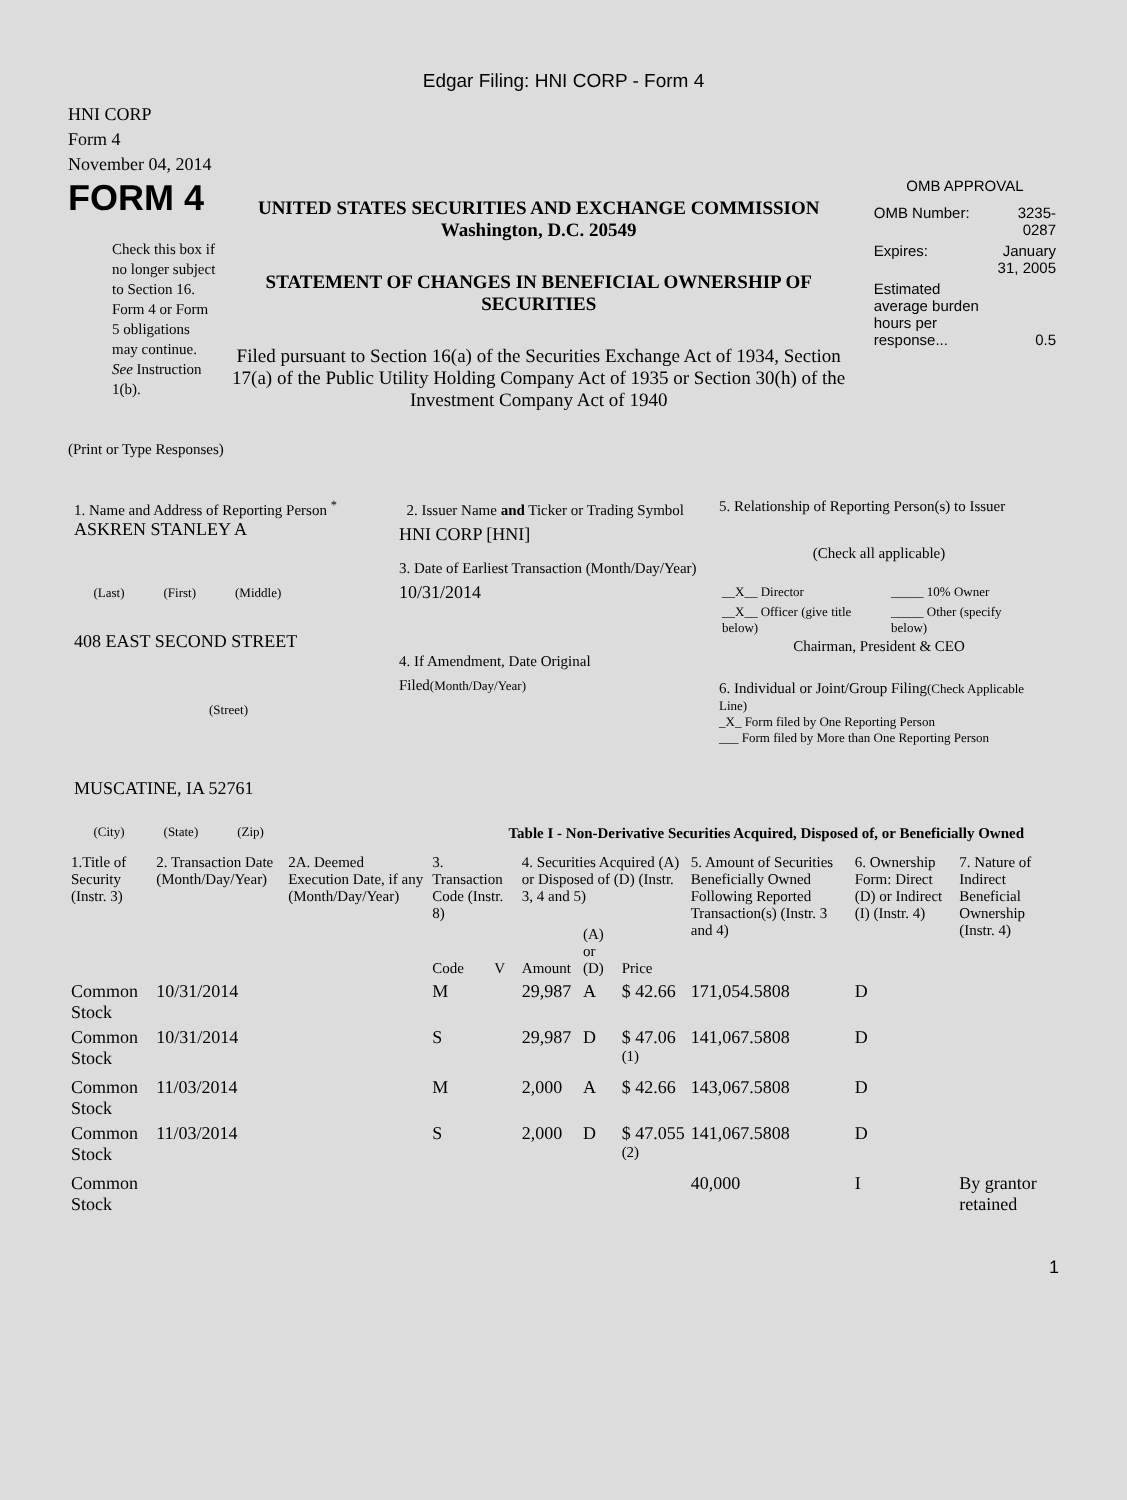Edgar Filing: HNI CORP - Form 4
HNI CORP
Form 4
November 04, 2014
FORM 4
Check this box if no longer subject to Section 16. Form 4 or Form 5 obligations may continue. See Instruction 1(b).
UNITED STATES SECURITIES AND EXCHANGE COMMISSION
Washington, D.C. 20549
STATEMENT OF CHANGES IN BENEFICIAL OWNERSHIP OF SECURITIES
Filed pursuant to Section 16(a) of the Securities Exchange Act of 1934, Section 17(a) of the Public Utility Holding Company Act of 1935 or Section 30(h) of the Investment Company Act of 1940
OMB APPROVAL
| OMB Number: | 3235-0287 |
| Expires: | January 31, 2005 |
| Estimated average burden hours per response... | 0.5 |
(Print or Type Responses)
1. Name and Address of Reporting Person <sup>*</sup>
ASKREN STANLEY A
(Last) (First) (Middle)
408 EAST SECOND STREET
(Street)
MUSCATINE, IA 52761
(City) (State) (Zip)
2. Issuer Name and Ticker or Trading Symbol
HNI CORP [HNI]
3. Date of Earliest Transaction (Month/Day/Year)
10/31/2014
4. If Amendment, Date Original Filed(Month/Day/Year)
5. Relationship of Reporting Person(s) to Issuer
(Check all applicable)
| __X__ Director | _____ 10% Owner |
| __X__ Officer (give title below) | _____ Other (specify below) |
Chairman, President & CEO
6. Individual or Joint/Group Filing(Check Applicable Line)
_X_ Form filed by One Reporting Person
___ Form filed by More than One Reporting Person
Table I - Non-Derivative Securities Acquired, Disposed of, or Beneficially Owned
| 1.Title of Security (Instr. 3) | 2. Transaction Date (Month/Day/Year) | 2A. Deemed Execution Date, if any (Month/Day/Year) | 3. Transaction Code (Instr. 8) | | 4. Securities Acquired (A) or Disposed of (D) (Instr. 3, 4 and 5) | | | 5. Amount of Securities Beneficially Owned Following Reported Transaction(s) (Instr. 3 and 4) | 6. Ownership Form: Direct (D) or Indirect (I) (Instr. 4) | 7. Nature of Indirect Beneficial Ownership (Instr. 4) |
| --- | --- | --- | --- | --- | --- | --- | --- | --- | --- | --- |
| | | | Code | V | Amount | (A) or (D) | Price | | | |
| Common Stock | 10/31/2014 | | M | | 29,987 | A | $ 42.66 | 171,054.5808 | D | |
| Common Stock | 10/31/2014 | | S | | 29,987 | D | $ 47.06 <sup>(1)</sup> | 141,067.5808 | D | |
| Common Stock | 11/03/2014 | | M | | 2,000 | A | $ 42.66 | 143,067.5808 | D | |
| Common Stock | 11/03/2014 | | S | | 2,000 | D | $ 47.055 <sup>(2)</sup> | 141,067.5808 | D | |
| Common Stock | | | | | | | | 40,000 | I | By grantor retained |
1